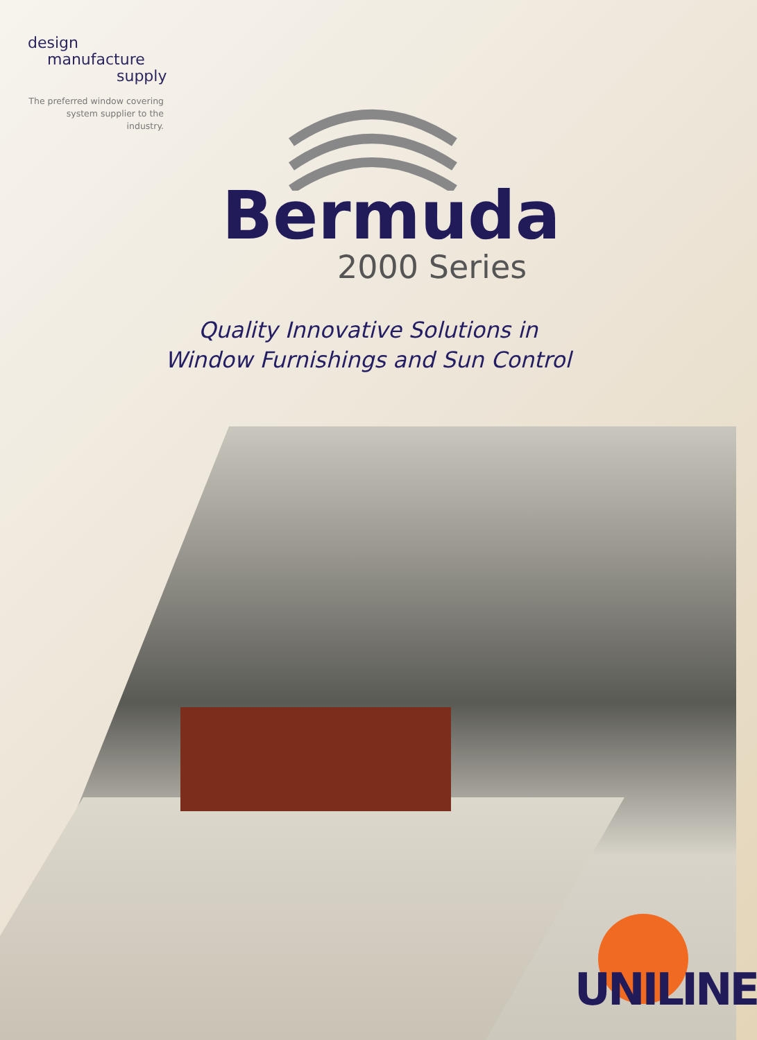design
manufacture
supply
The preferred window covering system supplier to the industry.
Bermuda
2000 Series
Quality Innovative Solutions in
Window Furnishings and Sun Control
UNILINE